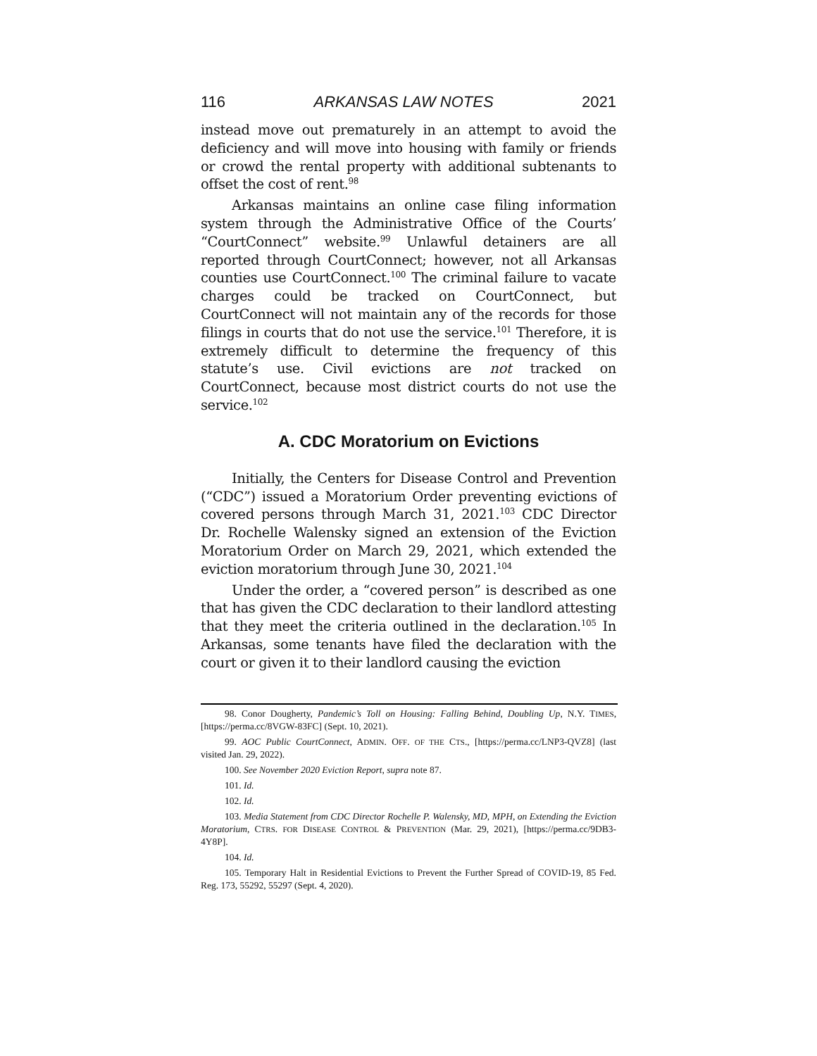116 ARKANSAS LAW NOTES 2021
instead move out prematurely in an attempt to avoid the deficiency and will move into housing with family or friends or crowd the rental property with additional subtenants to offset the cost of rent.<sup>98</sup>
Arkansas maintains an online case filing information system through the Administrative Office of the Courts’ “CourtConnect” website.<sup>99</sup> Unlawful detainers are all reported through CourtConnect; however, not all Arkansas counties use CourtConnect.<sup>100</sup> The criminal failure to vacate charges could be tracked on CourtConnect, but CourtConnect will not maintain any of the records for those filings in courts that do not use the service.<sup>101</sup> Therefore, it is extremely difficult to determine the frequency of this statute’s use. Civil evictions are not tracked on CourtConnect, because most district courts do not use the service.<sup>102</sup>
A. CDC Moratorium on Evictions
Initially, the Centers for Disease Control and Prevention (“CDC”) issued a Moratorium Order preventing evictions of covered persons through March 31, 2021.<sup>103</sup> CDC Director Dr. Rochelle Walensky signed an extension of the Eviction Moratorium Order on March 29, 2021, which extended the eviction moratorium through June 30, 2021.<sup>104</sup>
Under the order, a “covered person” is described as one that has given the CDC declaration to their landlord attesting that they meet the criteria outlined in the declaration.<sup>105</sup> In Arkansas, some tenants have filed the declaration with the court or given it to their landlord causing the eviction
98. Conor Dougherty, Pandemic’s Toll on Housing: Falling Behind, Doubling Up, N.Y. TIMES, [https://perma.cc/8VGW-83FC] (Sept. 10, 2021).
99. AOC Public CourtConnect, ADMIN. OFF. OF THE CTS., [https://perma.cc/LNP3-QVZ8] (last visited Jan. 29, 2022).
100. See November 2020 Eviction Report, supra note 87.
101. Id.
102. Id.
103. Media Statement from CDC Director Rochelle P. Walensky, MD, MPH, on Extending the Eviction Moratorium, CTRS. FOR DISEASE CONTROL & PREVENTION (Mar. 29, 2021), [https://perma.cc/9DB3-4Y8P].
104. Id.
105. Temporary Halt in Residential Evictions to Prevent the Further Spread of COVID-19, 85 Fed. Reg. 173, 55292, 55297 (Sept. 4, 2020).